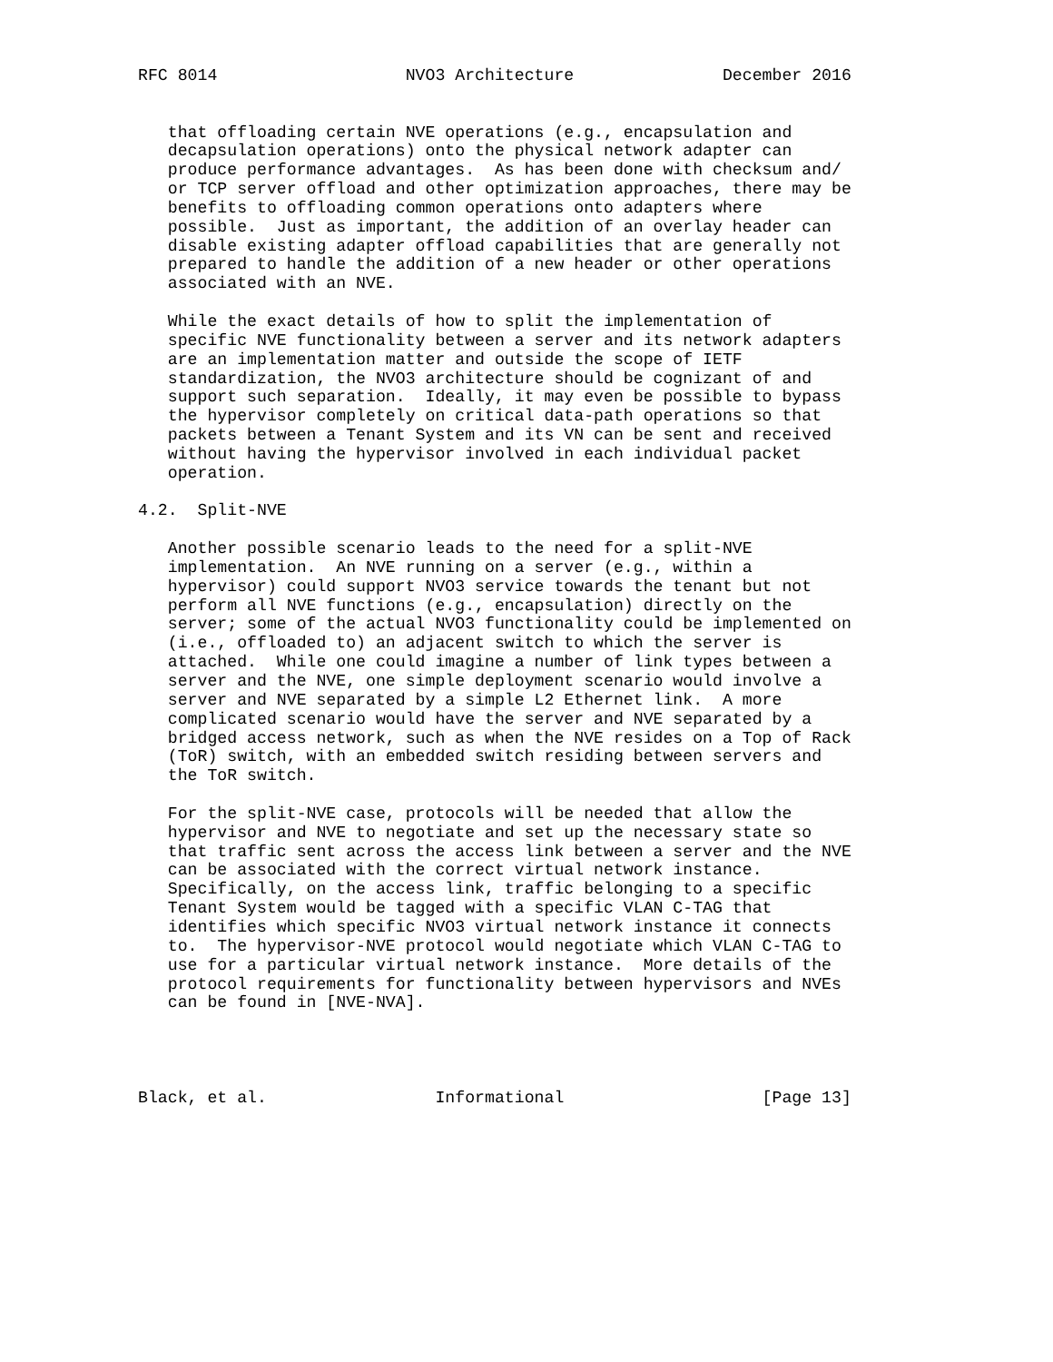RFC 8014                   NVO3 Architecture               December 2016


   that offloading certain NVE operations (e.g., encapsulation and
   decapsulation operations) onto the physical network adapter can
   produce performance advantages.  As has been done with checksum and/
   or TCP server offload and other optimization approaches, there may be
   benefits to offloading common operations onto adapters where
   possible.  Just as important, the addition of an overlay header can
   disable existing adapter offload capabilities that are generally not
   prepared to handle the addition of a new header or other operations
   associated with an NVE.

   While the exact details of how to split the implementation of
   specific NVE functionality between a server and its network adapters
   are an implementation matter and outside the scope of IETF
   standardization, the NVO3 architecture should be cognizant of and
   support such separation.  Ideally, it may even be possible to bypass
   the hypervisor completely on critical data-path operations so that
   packets between a Tenant System and its VN can be sent and received
   without having the hypervisor involved in each individual packet
   operation.

4.2.  Split-NVE

   Another possible scenario leads to the need for a split-NVE
   implementation.  An NVE running on a server (e.g., within a
   hypervisor) could support NVO3 service towards the tenant but not
   perform all NVE functions (e.g., encapsulation) directly on the
   server; some of the actual NVO3 functionality could be implemented on
   (i.e., offloaded to) an adjacent switch to which the server is
   attached.  While one could imagine a number of link types between a
   server and the NVE, one simple deployment scenario would involve a
   server and NVE separated by a simple L2 Ethernet link.  A more
   complicated scenario would have the server and NVE separated by a
   bridged access network, such as when the NVE resides on a Top of Rack
   (ToR) switch, with an embedded switch residing between servers and
   the ToR switch.

   For the split-NVE case, protocols will be needed that allow the
   hypervisor and NVE to negotiate and set up the necessary state so
   that traffic sent across the access link between a server and the NVE
   can be associated with the correct virtual network instance.
   Specifically, on the access link, traffic belonging to a specific
   Tenant System would be tagged with a specific VLAN C-TAG that
   identifies which specific NVO3 virtual network instance it connects
   to.  The hypervisor-NVE protocol would negotiate which VLAN C-TAG to
   use for a particular virtual network instance.  More details of the
   protocol requirements for functionality between hypervisors and NVEs
   can be found in [NVE-NVA].




Black, et al.                 Informational                    [Page 13]